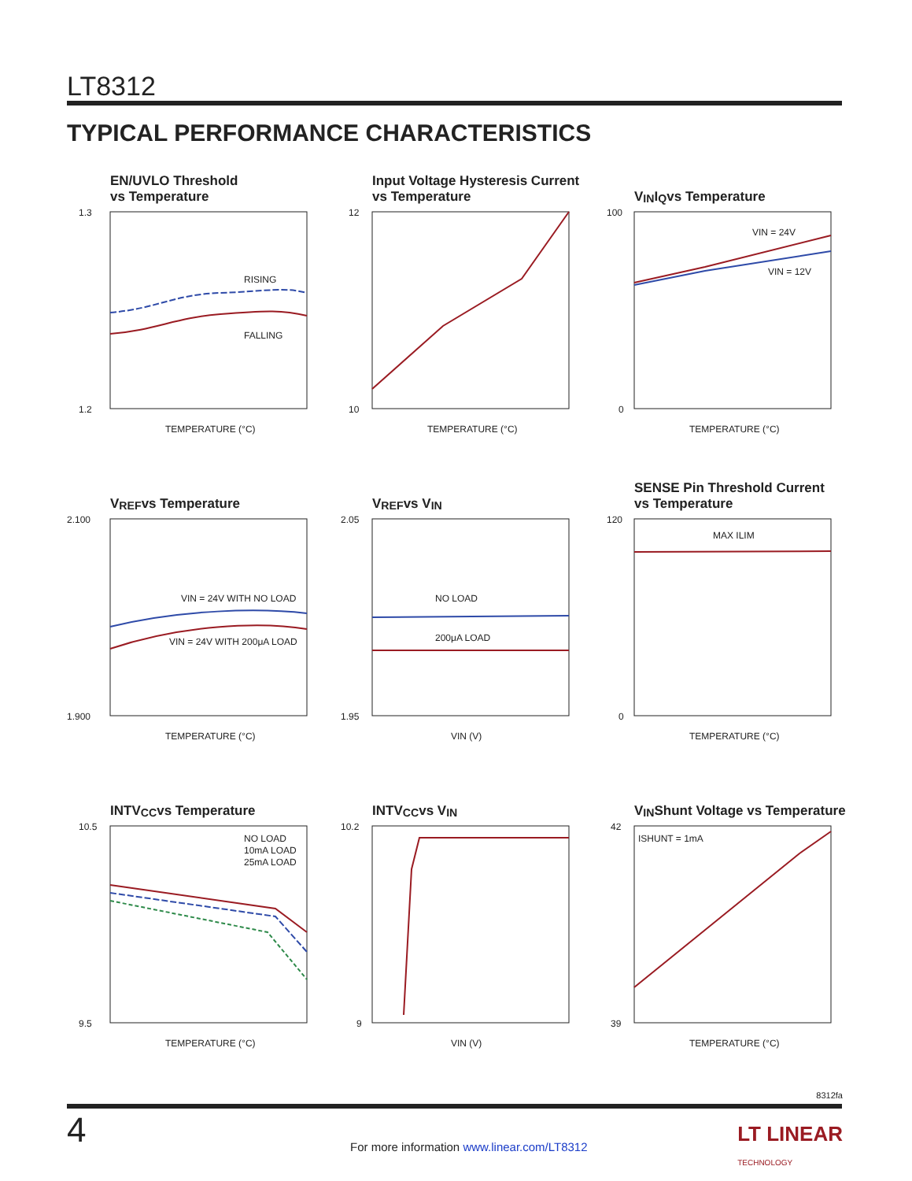LT8312
TYPICAL PERFORMANCE CHARACTERISTICS
EN/UVLO Threshold
vs Temperature
RISING
FALLING
1.3
1.2
TEMPERATURE (°C)
Input Voltage Hysteresis Current
vs Temperature
12
10
TEMPERATURE (°C)
V<sub>IN</sub> I<sub>Q</sub> vs Temperature
VIN = 24V
VIN = 12V
100
0
TEMPERATURE (°C)
V<sub>REF</sub> vs Temperature
VIN = 24V WITH NO LOAD
VIN = 24V WITH 200μA LOAD
2.100
1.900
TEMPERATURE (°C)
V<sub>REF</sub> vs V<sub>IN</sub>
NO LOAD
200μA LOAD
2.05
1.95
VIN (V)
SENSE Pin Threshold Current
vs Temperature
MAX ILIM
120
0
TEMPERATURE (°C)
INTV<sub>CC</sub> vs Temperature
NO LOAD
10mA LOAD
25mA LOAD
10.5
9.5
TEMPERATURE (°C)
INTV<sub>CC</sub> vs V<sub>IN</sub>
10.2
9
VIN (V)
V<sub>IN</sub> Shunt Voltage vs Temperature
ISHUNT = 1mA
42
39
TEMPERATURE (°C)
8312fa
4
For more information www.linear.com/LT8312
LT LINEAR
TECHNOLOGY